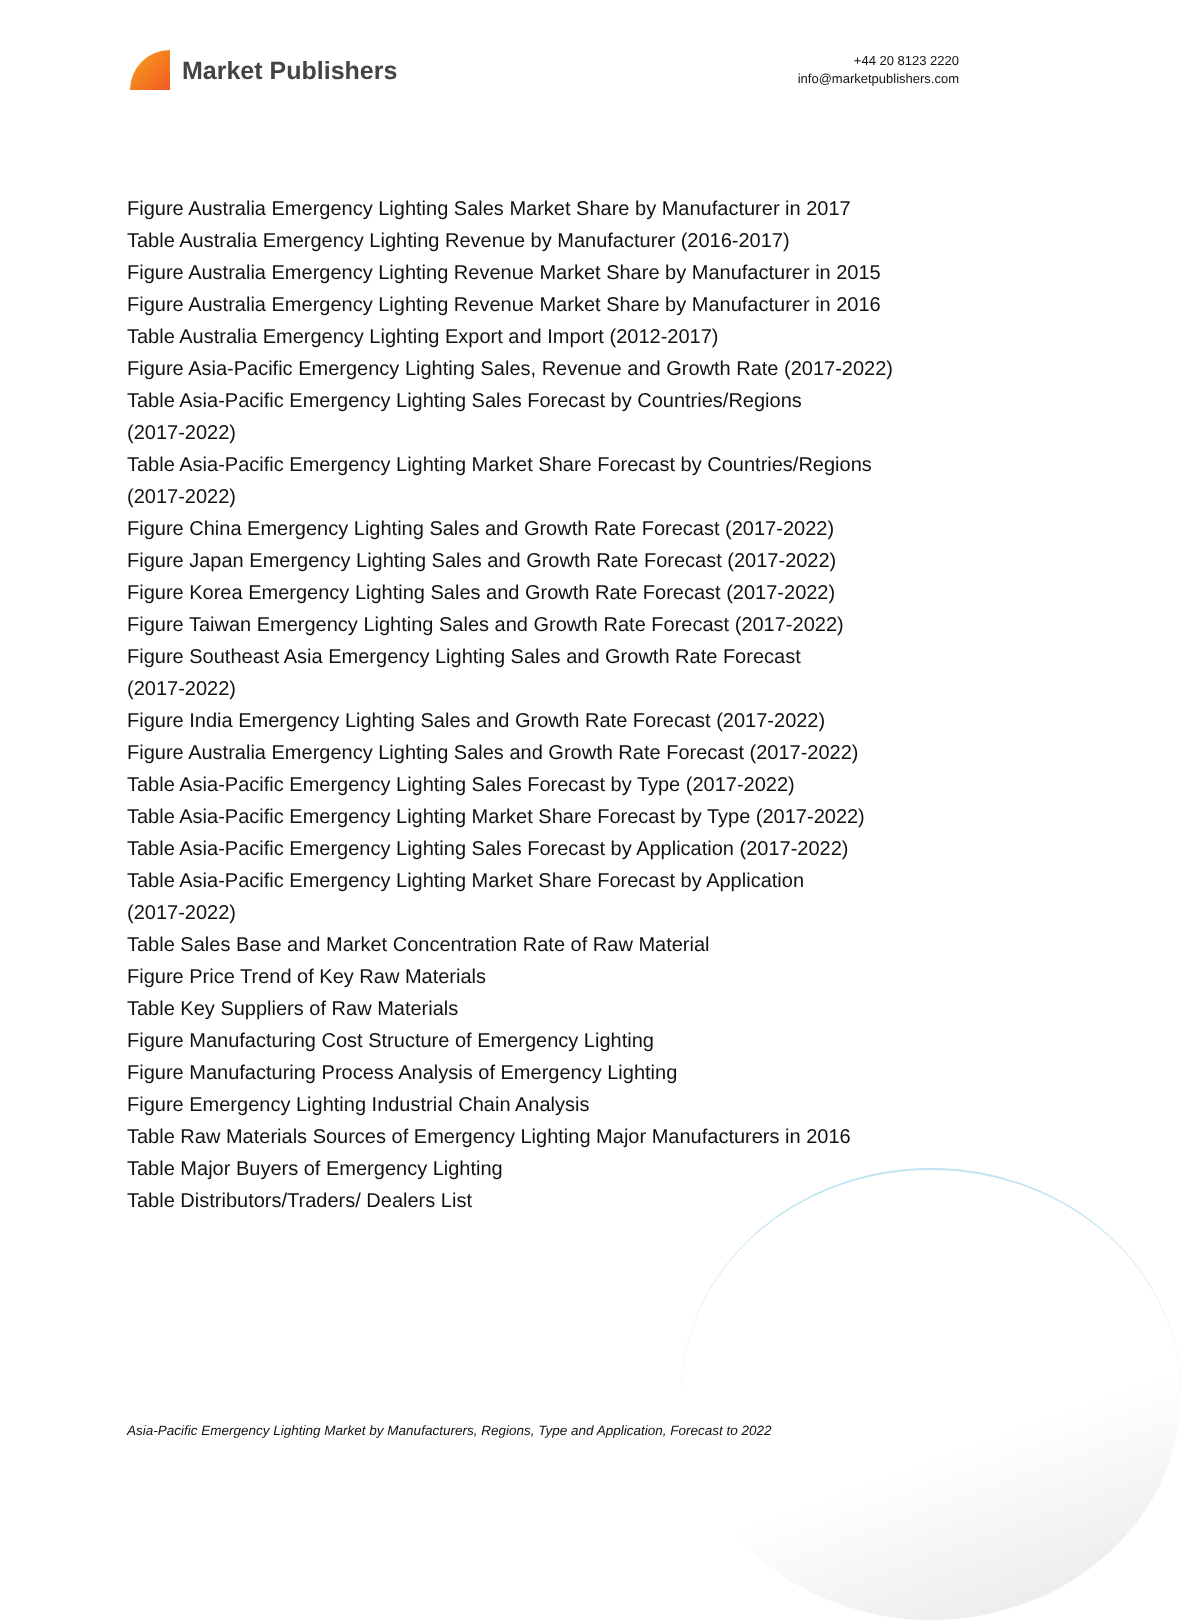Market Publishers
+44 20 8123 2220
info@marketpublishers.com
Figure Australia Emergency Lighting Sales Market Share by Manufacturer in 2017
Table Australia Emergency Lighting Revenue by Manufacturer (2016-2017)
Figure Australia Emergency Lighting Revenue Market Share by Manufacturer in 2015
Figure Australia Emergency Lighting Revenue Market Share by Manufacturer in 2016
Table Australia Emergency Lighting Export and Import (2012-2017)
Figure Asia-Pacific Emergency Lighting Sales, Revenue and Growth Rate (2017-2022)
Table Asia-Pacific Emergency Lighting Sales Forecast by Countries/Regions
(2017-2022)
Table Asia-Pacific Emergency Lighting Market Share Forecast by Countries/Regions
(2017-2022)
Figure China Emergency Lighting Sales and Growth Rate Forecast (2017-2022)
Figure Japan Emergency Lighting Sales and Growth Rate Forecast (2017-2022)
Figure Korea Emergency Lighting Sales and Growth Rate Forecast (2017-2022)
Figure Taiwan Emergency Lighting Sales and Growth Rate Forecast (2017-2022)
Figure Southeast Asia Emergency Lighting Sales and Growth Rate Forecast
(2017-2022)
Figure India Emergency Lighting Sales and Growth Rate Forecast (2017-2022)
Figure Australia Emergency Lighting Sales and Growth Rate Forecast (2017-2022)
Table Asia-Pacific Emergency Lighting Sales Forecast by Type (2017-2022)
Table Asia-Pacific Emergency Lighting Market Share Forecast by Type (2017-2022)
Table Asia-Pacific Emergency Lighting Sales Forecast by Application (2017-2022)
Table Asia-Pacific Emergency Lighting Market Share Forecast by Application
(2017-2022)
Table Sales Base and Market Concentration Rate of Raw Material
Figure Price Trend of Key Raw Materials
Table Key Suppliers of Raw Materials
Figure Manufacturing Cost Structure of Emergency Lighting
Figure Manufacturing Process Analysis of Emergency Lighting
Figure Emergency Lighting Industrial Chain Analysis
Table Raw Materials Sources of Emergency Lighting Major Manufacturers in 2016
Table Major Buyers of Emergency Lighting
Table Distributors/Traders/ Dealers List
Asia-Pacific Emergency Lighting Market by Manufacturers, Regions, Type and Application, Forecast to 2022